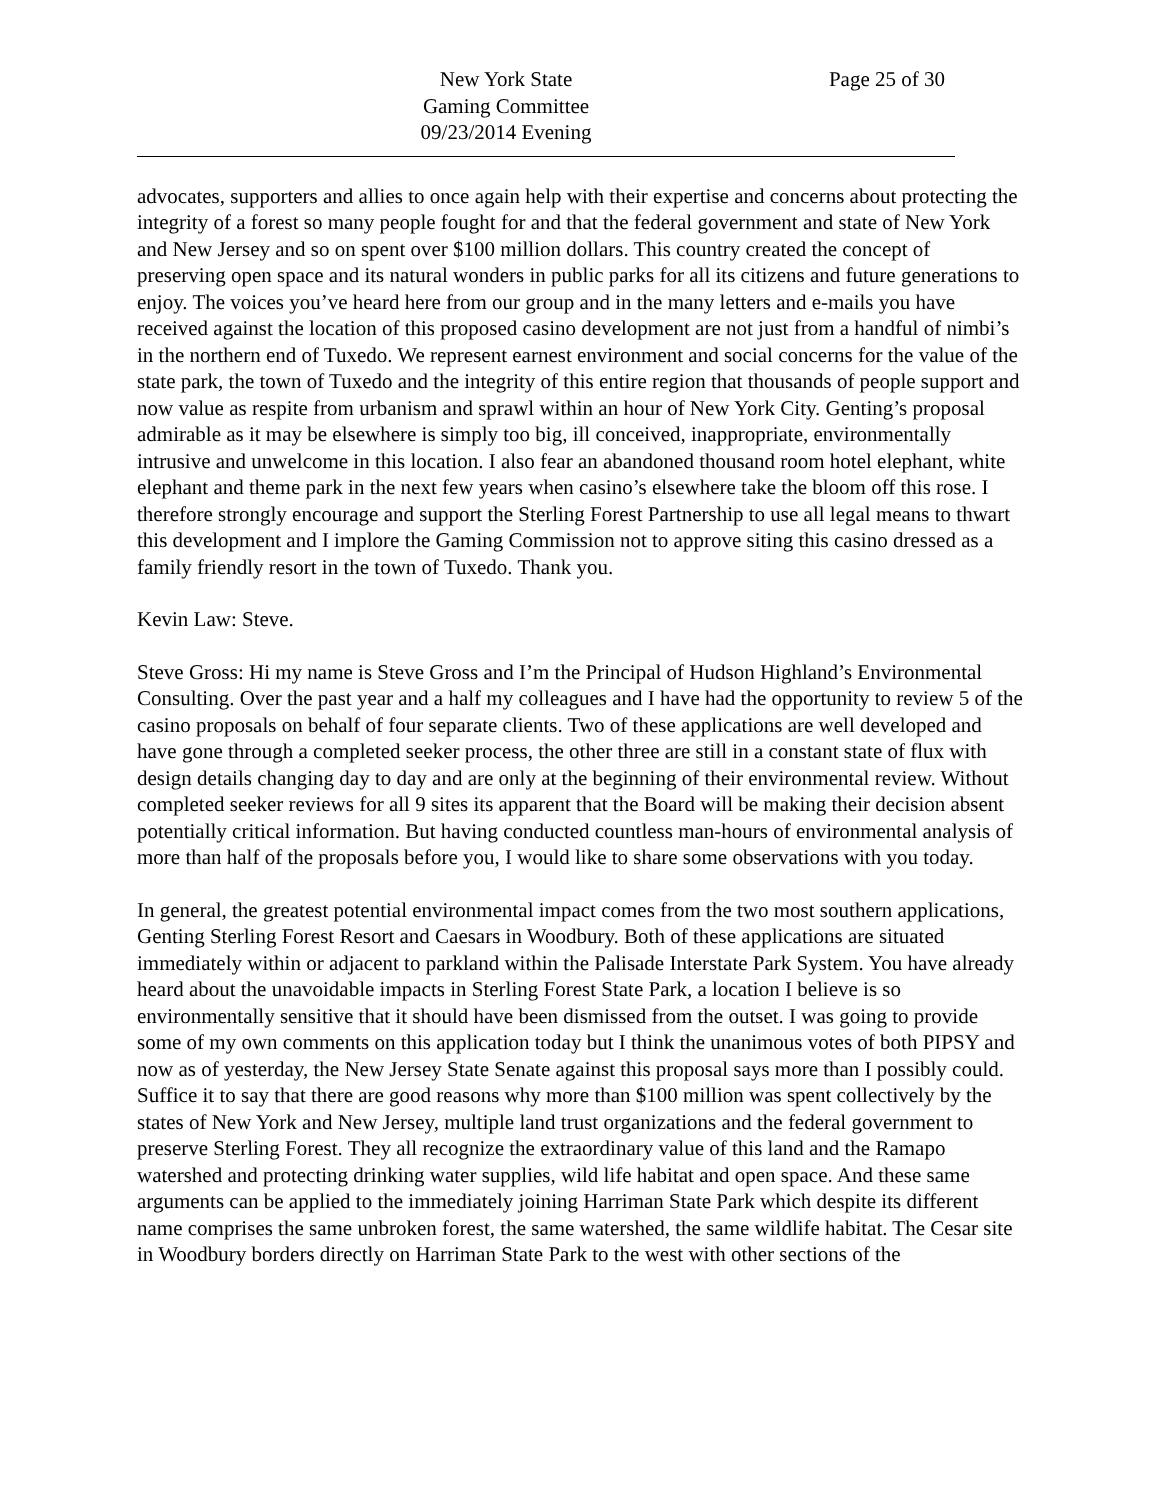New York State
Gaming Committee
09/23/2014 Evening
Page 25 of 30
advocates, supporters and allies to once again help with their expertise and concerns about protecting the integrity of a forest so many people fought for and that the federal government and state of New York and New Jersey and so on spent over $100 million dollars. This country created the concept of preserving open space and its natural wonders in public parks for all its citizens and future generations to enjoy. The voices you’ve heard here from our group and in the many letters and e-mails you have received against the location of this proposed casino development are not just from a handful of nimbi’s in the northern end of Tuxedo. We represent earnest environment and social concerns for the value of the state park, the town of Tuxedo and the integrity of this entire region that thousands of people support and now value as respite from urbanism and sprawl within an hour of New York City. Genting’s proposal admirable as it may be elsewhere is simply too big, ill conceived, inappropriate, environmentally intrusive and unwelcome in this location. I also fear an abandoned thousand room hotel elephant, white elephant and theme park in the next few years when casino’s elsewhere take the bloom off this rose. I therefore strongly encourage and support the Sterling Forest Partnership to use all legal means to thwart this development and I implore the Gaming Commission not to approve siting this casino dressed as a family friendly resort in the town of Tuxedo. Thank you.
Kevin Law: Steve.
Steve Gross: Hi my name is Steve Gross and I’m the Principal of Hudson Highland’s Environmental Consulting. Over the past year and a half my colleagues and I have had the opportunity to review 5 of the casino proposals on behalf of four separate clients. Two of these applications are well developed and have gone through a completed seeker process, the other three are still in a constant state of flux with design details changing day to day and are only at the beginning of their environmental review. Without completed seeker reviews for all 9 sites its apparent that the Board will be making their decision absent potentially critical information. But having conducted countless man-hours of environmental analysis of more than half of the proposals before you, I would like to share some observations with you today.
In general, the greatest potential environmental impact comes from the two most southern applications, Genting Sterling Forest Resort and Caesars in Woodbury. Both of these applications are situated immediately within or adjacent to parkland within the Palisade Interstate Park System. You have already heard about the unavoidable impacts in Sterling Forest State Park, a location I believe is so environmentally sensitive that it should have been dismissed from the outset. I was going to provide some of my own comments on this application today but I think the unanimous votes of both PIPSY and now as of yesterday, the New Jersey State Senate against this proposal says more than I possibly could. Suffice it to say that there are good reasons why more than $100 million was spent collectively by the states of New York and New Jersey, multiple land trust organizations and the federal government to preserve Sterling Forest. They all recognize the extraordinary value of this land and the Ramapo watershed and protecting drinking water supplies, wild life habitat and open space. And these same arguments can be applied to the immediately joining Harriman State Park which despite its different name comprises the same unbroken forest, the same watershed, the same wildlife habitat. The Cesar site in Woodbury borders directly on Harriman State Park to the west with other sections of the